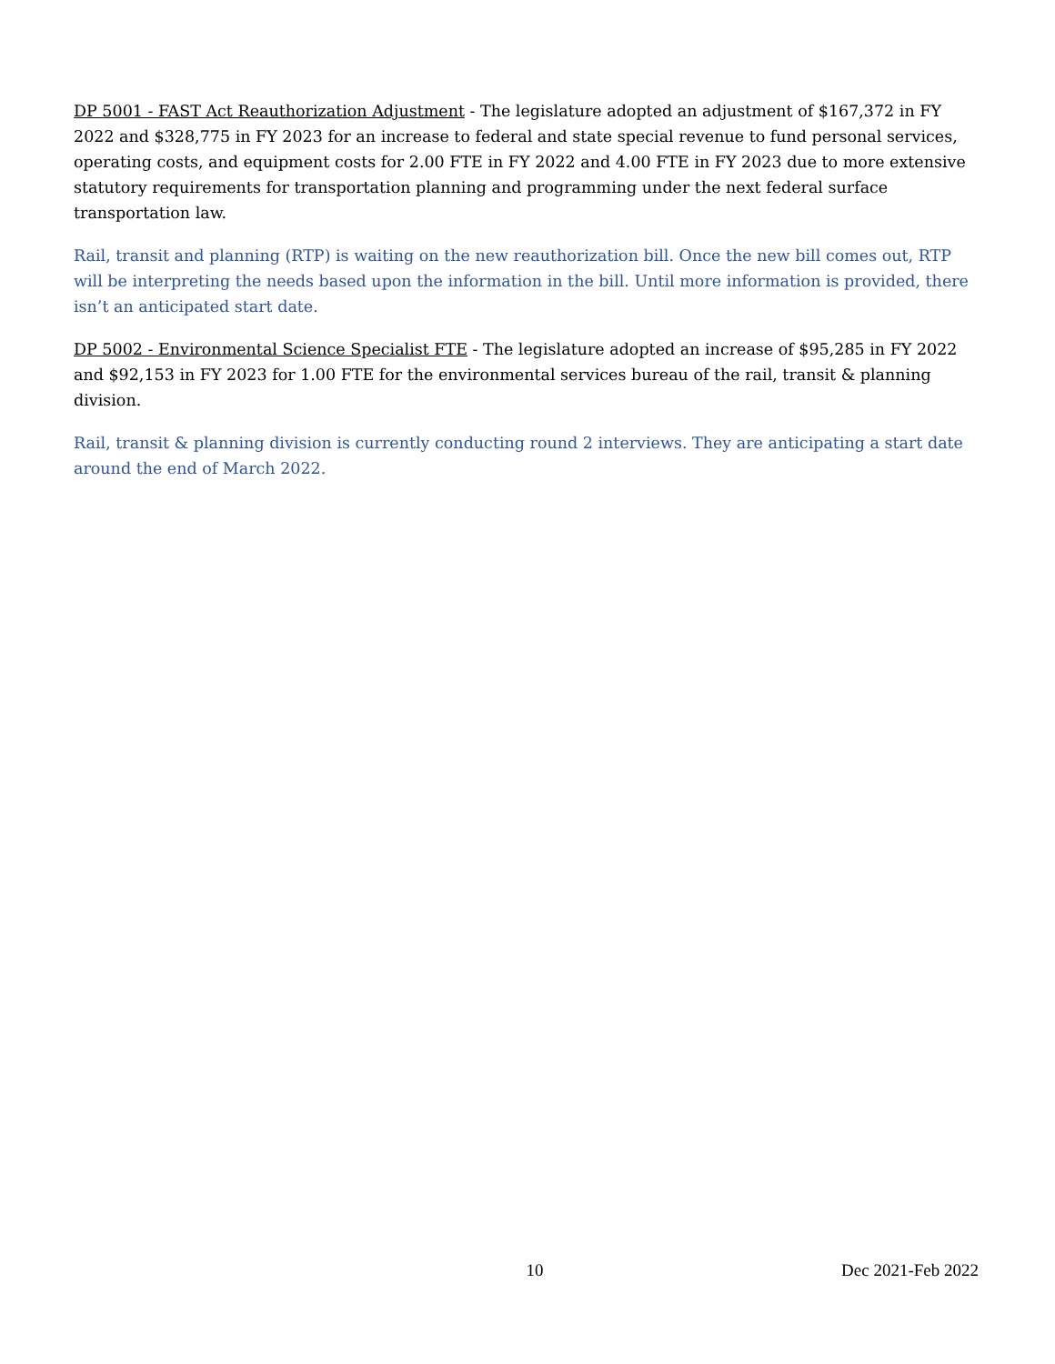DP 5001 - FAST Act Reauthorization Adjustment - The legislature adopted an adjustment of $167,372 in FY 2022 and $328,775 in FY 2023 for an increase to federal and state special revenue to fund personal services, operating costs, and equipment costs for 2.00 FTE in FY 2022 and 4.00 FTE in FY 2023 due to more extensive statutory requirements for transportation planning and programming under the next federal surface transportation law.
Rail, transit and planning (RTP) is waiting on the new reauthorization bill. Once the new bill comes out, RTP will be interpreting the needs based upon the information in the bill. Until more information is provided, there isn’t an anticipated start date.
DP 5002 - Environmental Science Specialist FTE - The legislature adopted an increase of $95,285 in FY 2022 and $92,153 in FY 2023 for 1.00 FTE for the environmental services bureau of the rail, transit & planning division.
Rail, transit & planning division is currently conducting round 2 interviews. They are anticipating a start date around the end of March 2022.
10 Dec 2021-Feb 2022